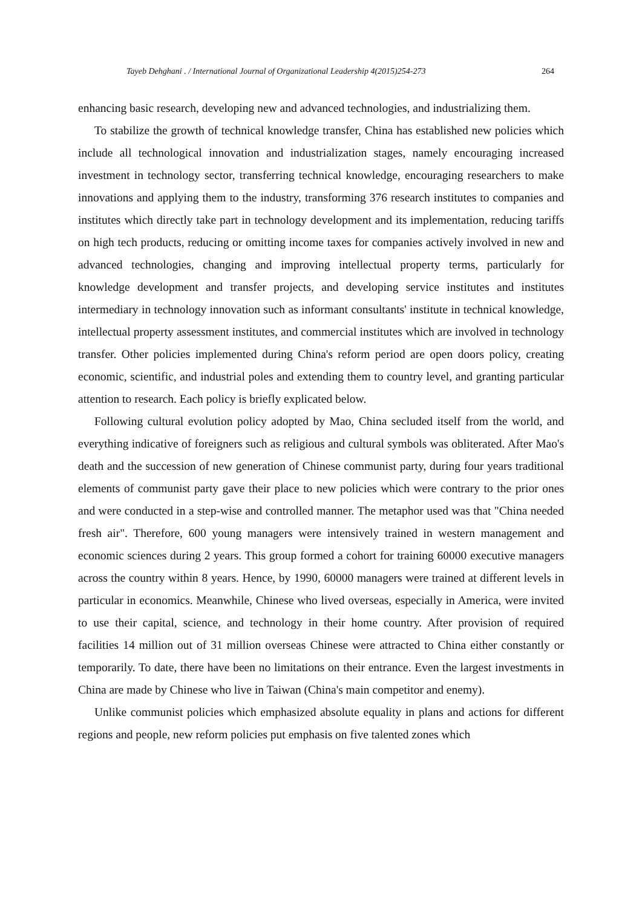Tayeb Dehghani . / International Journal of Organizational Leadership 4(2015)254-273 264
enhancing basic research, developing new and advanced technologies, and industrializing them.
To stabilize the growth of technical knowledge transfer, China has established new policies which include all technological innovation and industrialization stages, namely encouraging increased investment in technology sector, transferring technical knowledge, encouraging researchers to make innovations and applying them to the industry, transforming 376 research institutes to companies and institutes which directly take part in technology development and its implementation, reducing tariffs on high tech products, reducing or omitting income taxes for companies actively involved in new and advanced technologies, changing and improving intellectual property terms, particularly for knowledge development and transfer projects, and developing service institutes and institutes intermediary in technology innovation such as informant consultants' institute in technical knowledge, intellectual property assessment institutes, and commercial institutes which are involved in technology transfer. Other policies implemented during China's reform period are open doors policy, creating economic, scientific, and industrial poles and extending them to country level, and granting particular attention to research. Each policy is briefly explicated below.
Following cultural evolution policy adopted by Mao, China secluded itself from the world, and everything indicative of foreigners such as religious and cultural symbols was obliterated. After Mao's death and the succession of new generation of Chinese communist party, during four years traditional elements of communist party gave their place to new policies which were contrary to the prior ones and were conducted in a step-wise and controlled manner. The metaphor used was that "China needed fresh air". Therefore, 600 young managers were intensively trained in western management and economic sciences during 2 years. This group formed a cohort for training 60000 executive managers across the country within 8 years. Hence, by 1990, 60000 managers were trained at different levels in particular in economics. Meanwhile, Chinese who lived overseas, especially in America, were invited to use their capital, science, and technology in their home country. After provision of required facilities 14 million out of 31 million overseas Chinese were attracted to China either constantly or temporarily. To date, there have been no limitations on their entrance. Even the largest investments in China are made by Chinese who live in Taiwan (China's main competitor and enemy).
Unlike communist policies which emphasized absolute equality in plans and actions for different regions and people, new reform policies put emphasis on five talented zones which